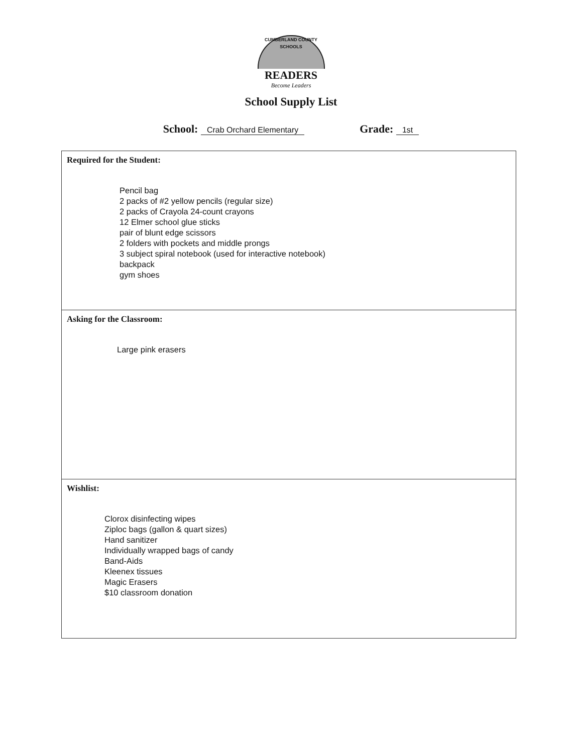CUMBERLAND COUNTY SCHOOLS
READERS
Become Leaders
School Supply List
School: Crab Orchard Elementary
Grade: 1st
| Required for the Student: Pencil bag 2 packs of #2 yellow pencils (regular size) 2 packs of Crayola 24-count crayons 12 Elmer school glue sticks pair of blunt edge scissors 2 folders with pockets and middle prongs 3 subject spiral notebook (used for interactive notebook) backpack gym shoes |
| Asking for the Classroom: Large pink erasers |
| Wishlist: Clorox disinfecting wipes Ziploc bags (gallon & quart sizes) Hand sanitizer Individually wrapped bags of candy Band-Aids Kleenex tissues Magic Erasers $10 classroom donation |